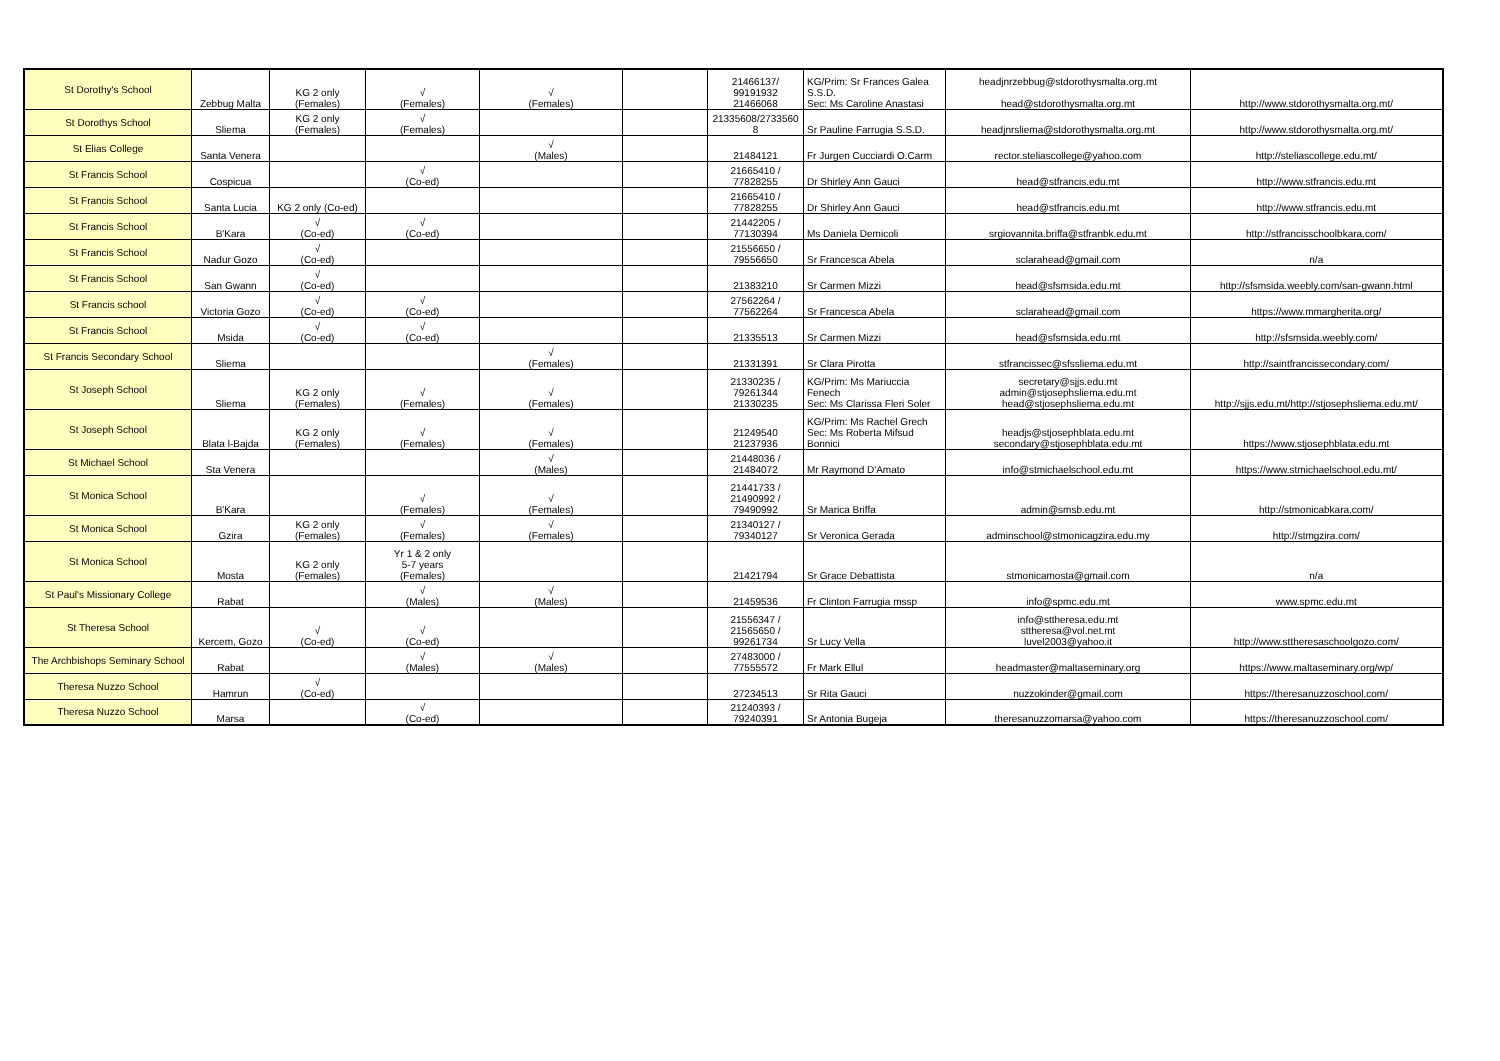| St Dorothy's School | Zebbug Malta | KG 2 only (Females) | √ (Females) | √ (Females) | | 21466137/ 99191932 21466068 | KG/Prim: Sr Frances Galea S.S.D. Sec: Ms Caroline Anastasi | headjnrzebbug@stdorothysmalta.org.mt head@stdorothysmalta.org.mt | http://www.stdorothysmalta.org.mt/ |
| St Dorothys School | Sliema | KG 2 only (Females) | √ (Females) | | | 21335608/2733560 8 | Sr Pauline Farrugia S.S.D. | headjnrsliema@stdorothysmalta.org.mt | http://www.stdorothysmalta.org.mt/ |
| St Elias College | Santa Venera | | | √ (Males) | | 21484121 | Fr Jurgen Cucciardi O.Carm | rector.steliascollege@yahoo.com | http://steliascollege.edu.mt/ |
| St Francis School | Cospicua | | √ (Co-ed) | | | 21665410 / 77828255 | Dr Shirley Ann Gauci | head@stfrancis.edu.mt | http://www.stfrancis.edu.mt |
| St Francis School | Santa Lucia | KG 2 only (Co-ed) | | | | 21665410 / 77828255 | Dr Shirley Ann Gauci | head@stfrancis.edu.mt | http://www.stfrancis.edu.mt |
| St Francis School | B'Kara | √ (Co-ed) | √ (Co-ed) | | | 21442205 / 77130394 | Ms Daniela Demicoli | srgiovannita.briffa@stfranbk.edu.mt | http://stfrancisschoolbkara.com/ |
| St Francis School | Nadur Gozo | √ (Co-ed) | | | | 21556650 / 79556650 | Sr Francesca Abela | sclarahead@gmail.com | n/a |
| St Francis School | San Gwann | √ (Co-ed) | | | | 21383210 | Sr Carmen Mizzi | head@sfsmsida.edu.mt | http://sfsmsida.weebly.com/san-gwann.html |
| St Francis school | Victoria Gozo | √ (Co-ed) | √ (Co-ed) | | | 27562264 / 77562264 | Sr Francesca Abela | sclarahead@gmail.com | https://www.mmargherita.org/ |
| St Francis School | Msida | √ (Co-ed) | √ (Co-ed) | | | 21335513 | Sr Carmen Mizzi | head@sfsmsida.edu.mt | http://sfsmsida.weebly.com/ |
| St Francis Secondary School | Sliema | | | √ (Females) | | 21331391 | Sr Clara Pirotta | stfrancissec@sfssliema.edu.mt | http://saintfrancissecondary.com/ |
| St Joseph School | Sliema | KG 2 only (Females) | √ (Females) | √ (Females) | | 21330235 / 79261344 21330235 | KG/Prim: Ms Mariuccia Fenech Sec: Ms Clarissa Fleri Soler | secretary@sjjs.edu.mt admin@stjosephsliema.edu.mt head@stjosephsliema.edu.mt | http://sjjs.edu.mt/http://stjosephsliema.edu.mt/ |
| St Joseph School | Blata l-Bajda | KG 2 only (Females) | √ (Females) | √ (Females) | | 21249540 21237936 | KG/Prim: Ms Rachel Grech Sec: Ms Roberta Mifsud Bonnici | headjs@stjosephblata.edu.mt secondary@stjosephblata.edu.mt | https://www.stjosephblata.edu.mt |
| St Michael School | Sta Venera | | | √ (Males) | | 21448036 / 21484072 | Mr Raymond D'Amato | info@stmichaelschool.edu.mt | https://www.stmichaelschool.edu.mt/ |
| St Monica School | B'Kara | | √ (Females) | √ (Females) | | 21441733 / 21490992 / 79490992 | Sr Marica Briffa | admin@smsb.edu.mt | http://stmonicabkara.com/ |
| St Monica School | Gzira | KG 2 only (Females) | √ (Females) | √ (Females) | | 21340127 / 79340127 | Sr Veronica Gerada | adminschool@stmonicagzira.edu.my | http://stmgzira.com/ |
| St Monica School | Mosta | KG 2 only (Females) | Yr 1 & 2 only 5-7 years (Females) | | | 21421794 | Sr Grace Debattista | stmonicamosta@gmail.com | n/a |
| St Paul's Missionary College | Rabat | | √ (Males) | √ (Males) | | 21459536 | Fr Clinton Farrugia mssp | info@spmc.edu.mt | www.spmc.edu.mt |
| St Theresa School | Kercem, Gozo | √ (Co-ed) | √ (Co-ed) | | | 21556347 / 21565650 / 99261734 | Sr Lucy Vella | info@sttheresa.edu.mt sttheresa@vol.net.mt luvel2003@yahoo.it | http://www.sttheresaschoolgozo.com/ |
| The Archbishops Seminary School | Rabat | | √ (Males) | √ (Males) | | 27483000 / 77555572 | Fr Mark Ellul | headmaster@maltaseminary.org | https://www.maltaseminary.org/wp/ |
| Theresa Nuzzo School | Hamrun | √ (Co-ed) | | | | 27234513 | Sr Rita Gauci | nuzzokinder@gmail.com | https://theresanuzzoschool.com/ |
| Theresa Nuzzo School | Marsa | | √ (Co-ed) | | | 21240393 / 79240391 | Sr Antonia Bugeja | theresanuzzomarsa@yahoo.com | https://theresanuzzoschool.com/ |